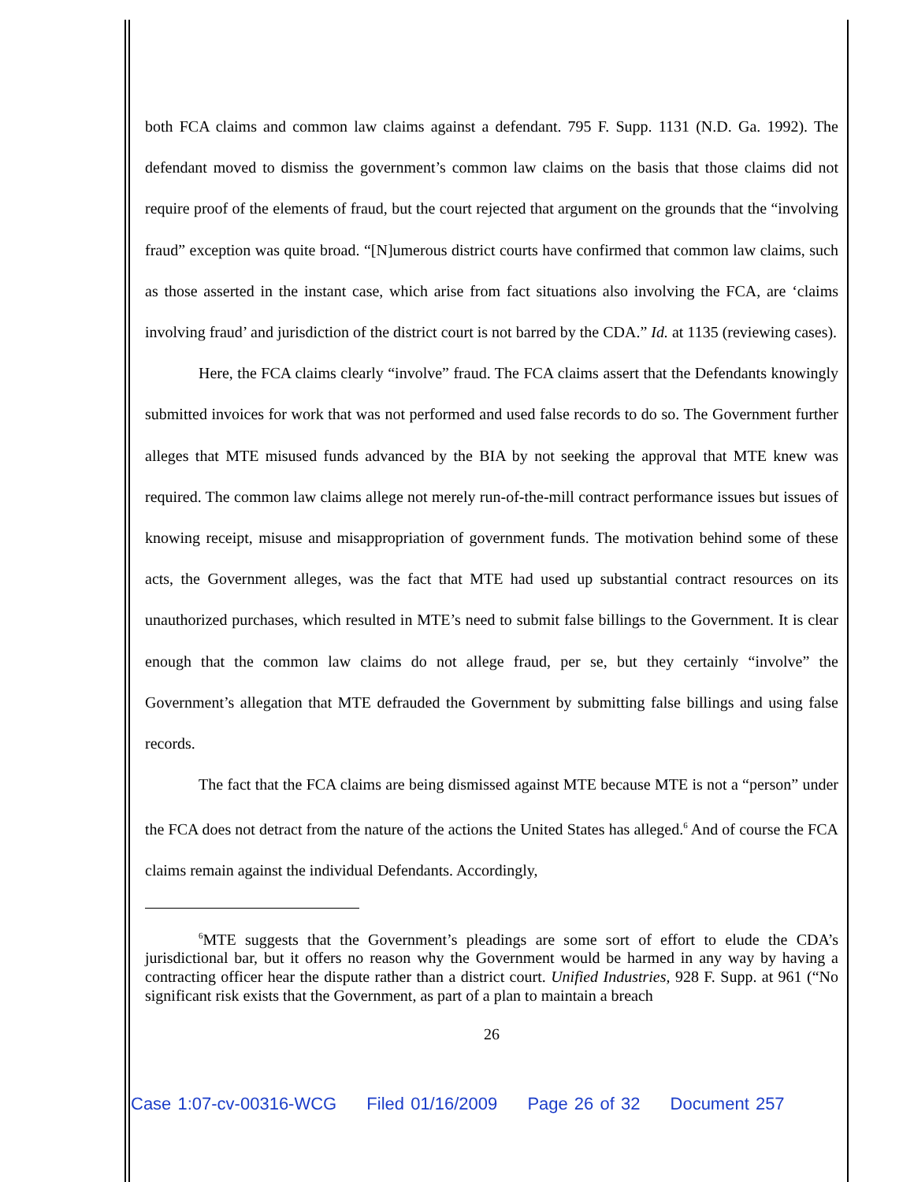both FCA claims and common law claims against a defendant. 795 F. Supp. 1131 (N.D. Ga. 1992). The defendant moved to dismiss the government’s common law claims on the basis that those claims did not require proof of the elements of fraud, but the court rejected that argument on the grounds that the “involving fraud” exception was quite broad. “[N]umerous district courts have confirmed that common law claims, such as those asserted in the instant case, which arise from fact situations also involving the FCA, are ‘claims involving fraud’ and jurisdiction of the district court is not barred by the CDA.” Id. at 1135 (reviewing cases).
Here, the FCA claims clearly “involve” fraud. The FCA claims assert that the Defendants knowingly submitted invoices for work that was not performed and used false records to do so. The Government further alleges that MTE misused funds advanced by the BIA by not seeking the approval that MTE knew was required. The common law claims allege not merely run-of-the-mill contract performance issues but issues of knowing receipt, misuse and misappropriation of government funds. The motivation behind some of these acts, the Government alleges, was the fact that MTE had used up substantial contract resources on its unauthorized purchases, which resulted in MTE’s need to submit false billings to the Government. It is clear enough that the common law claims do not allege fraud, per se, but they certainly “involve” the Government’s allegation that MTE defrauded the Government by submitting false billings and using false records.
The fact that the FCA claims are being dismissed against MTE because MTE is not a “person” under the FCA does not detract from the nature of the actions the United States has alleged.<sup>6</sup> And of course the FCA claims remain against the individual Defendants. Accordingly,
<sup>6</sup> MTE suggests that the Government’s pleadings are some sort of effort to elude the CDA’s jurisdictional bar, but it offers no reason why the Government would be harmed in any way by having a contracting officer hear the dispute rather than a district court. Unified Industries, 928 F. Supp. at 961 (“No significant risk exists that the Government, as part of a plan to maintain a breach
26
Case 1:07-cv-00316-WCG Filed 01/16/2009 Page 26 of 32 Document 257